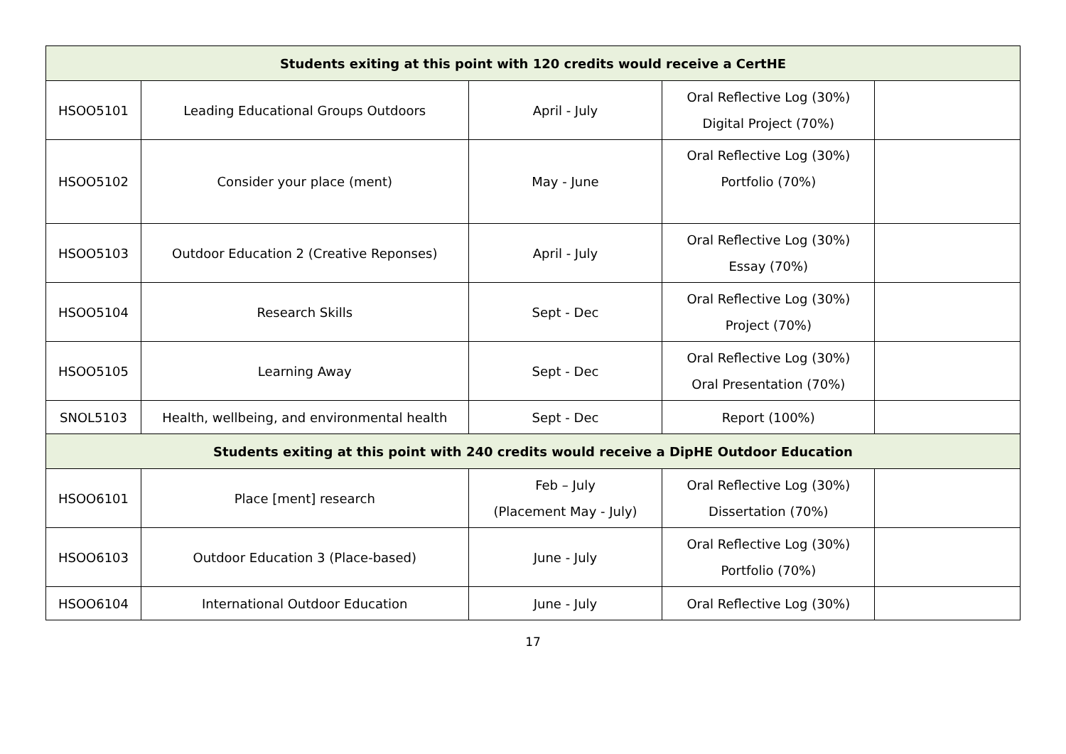| Students exiting at this point with 120 credits would receive a CertHE | | | | |
| HSOO5101 | Leading Educational Groups Outdoors | April - July | Oral Reflective Log (30%) Digital Project (70%) | |
| HSOO5102 | Consider your place (ment) | May - June | Oral Reflective Log (30%) Portfolio (70%) | |
| HSOO5103 | Outdoor Education 2 (Creative Reponses) | April - July | Oral Reflective Log (30%) Essay (70%) | |
| HSOO5104 | Research Skills | Sept - Dec | Oral Reflective Log (30%) Project (70%) | |
| HSOO5105 | Learning Away | Sept - Dec | Oral Reflective Log (30%) Oral Presentation (70%) | |
| SNOL5103 | Health, wellbeing, and environmental health | Sept - Dec | Report (100%) | |
| Students exiting at this point with 240 credits would receive a DipHE Outdoor Education | | | | |
| HSOO6101 | Place [ment] research | Feb – July (Placement May - July) | Oral Reflective Log (30%) Dissertation (70%) | |
| HSOO6103 | Outdoor Education 3 (Place-based) | June - July | Oral Reflective Log (30%) Portfolio (70%) | |
| HSOO6104 | International Outdoor Education | June - July | Oral Reflective Log (30%) | |
17